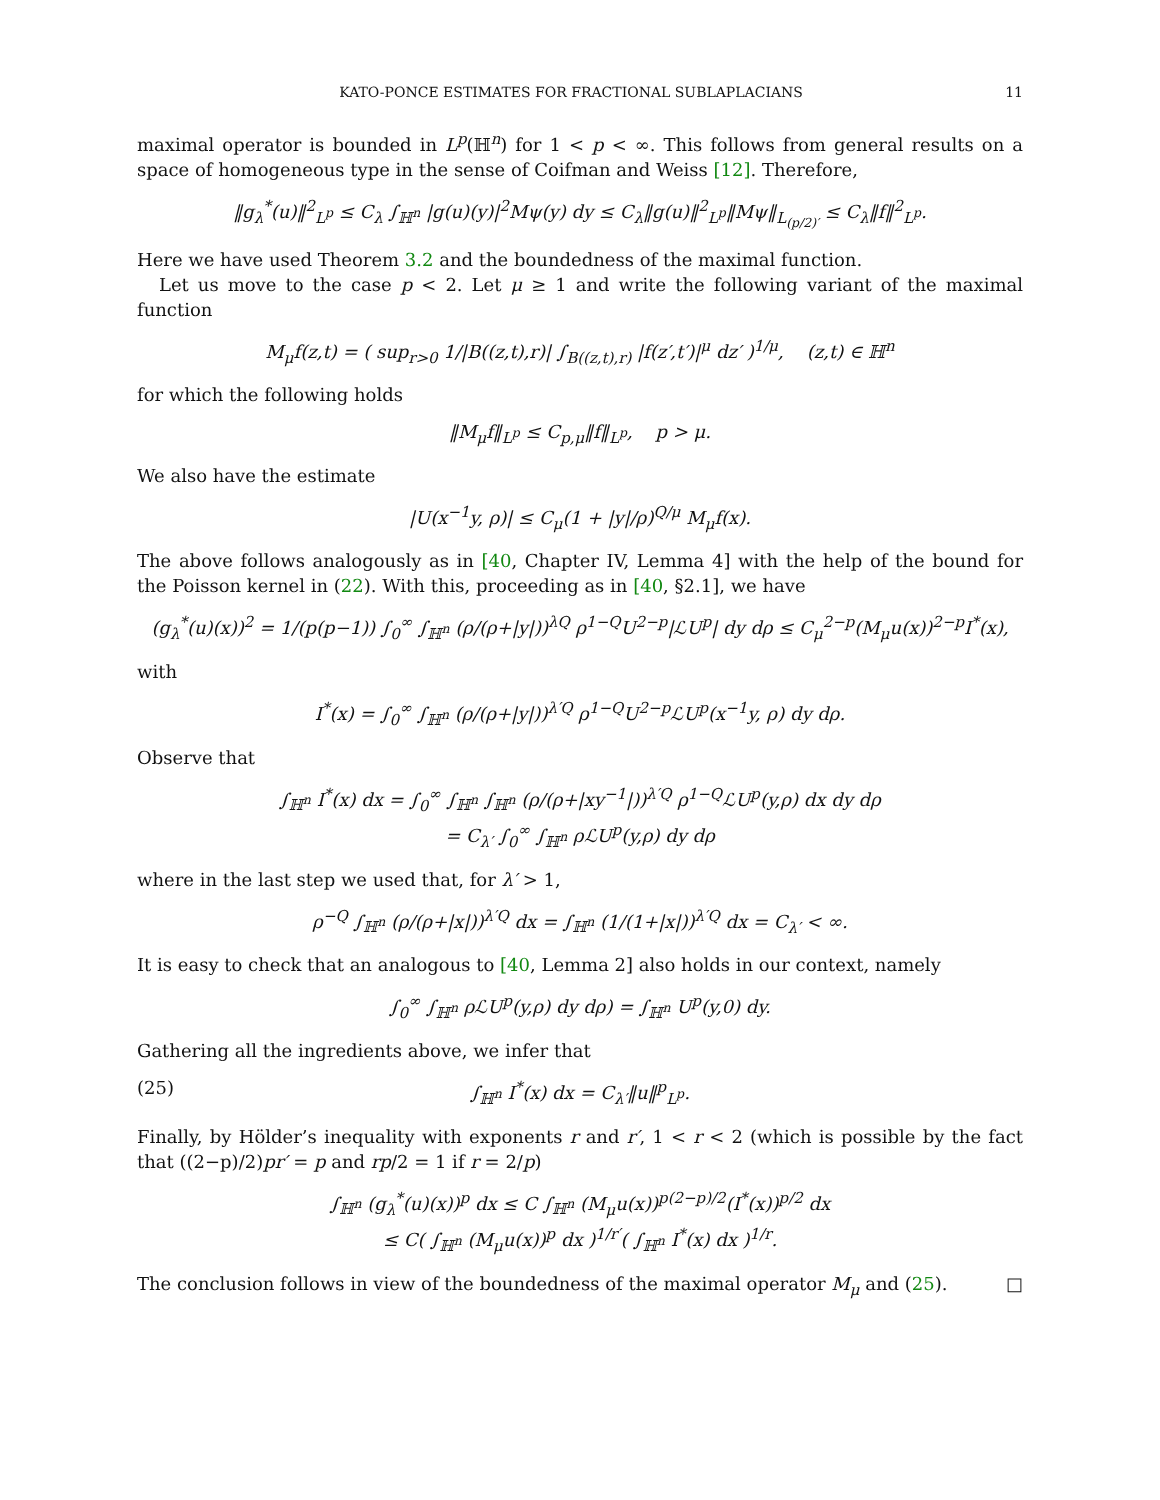KATO-PONCE ESTIMATES FOR FRACTIONAL SUBLAPLACIANS 11
maximal operator is bounded in L<sup>p</sup>(ℍ<sup>n</sup>) for 1 < p < ∞. This follows from general results on a space of homogeneous type in the sense of Coifman and Weiss [12]. Therefore,
‖g<sub>λ</sub><sup>*</sup>(u)‖<sup>2</sup><sub>L<sup>p</sup></sub> ≤ C<sub>λ</sub> ∫<sub>ℍ<sup>n</sup></sub> |g(u)(y)|<sup>2</sup>Mψ(y) dy ≤ C<sub>λ</sub>‖g(u)‖<sup>2</sup><sub>L<sup>p</sup></sub>‖Mψ‖<sub>L<sub>(p/2)′</sub></sub> ≤ C<sub>λ</sub>‖f‖<sup>2</sup><sub>L<sup>p</sup></sub>.
Here we have used Theorem 3.2 and the boundedness of the maximal function.
Let us move to the case p < 2. Let μ ≥ 1 and write the following variant of the maximal function
M<sub>μ</sub>f(z,t) = ( sup<sub>r>0</sub> 1/|B((z,t),r)| ∫<sub>B((z,t),r)</sub> |f(z′,t′)|<sup>μ</sup> dz′ )<sup>1/μ</sup>, (z,t) ∈ ℍ<sup>n</sup>
for which the following holds
‖M<sub>μ</sub>f‖<sub>L<sup>p</sup></sub> ≤ C<sub>p,μ</sub>‖f‖<sub>L<sup>p</sup></sub>, p > μ.
We also have the estimate
|U(x<sup>−1</sup>y, ρ)| ≤ C<sub>μ</sub>(1 + |y|/ρ)<sup>Q/μ</sup> M<sub>μ</sub>f(x).
The above follows analogously as in [40, Chapter IV, Lemma 4] with the help of the bound for the Poisson kernel in (22). With this, proceeding as in [40, §2.1], we have
(g<sub>λ</sub><sup>*</sup>(u)(x))<sup>2</sup> = 1/(p(p−1)) ∫<sub>0</sub><sup>∞</sup> ∫<sub>ℍ<sup>n</sup></sub> (ρ/(ρ+|y|))<sup>λQ</sup> ρ<sup>1−Q</sup>U<sup>2−p</sup>|ℒU<sup>p</sup>| dy dρ ≤ C<sub>μ</sub><sup>2−p</sup>(M<sub>μ</sub>u(x))<sup>2−p</sup>I<sup>*</sup>(x),
with
I<sup>*</sup>(x) = ∫<sub>0</sub><sup>∞</sup> ∫<sub>ℍ<sup>n</sup></sub> (ρ/(ρ+|y|))<sup>λ′Q</sup> ρ<sup>1−Q</sup>U<sup>2−p</sup>ℒU<sup>p</sup>(x<sup>−1</sup>y, ρ) dy dρ.
Observe that
∫<sub>ℍ<sup>n</sup></sub> I<sup>*</sup>(x) dx = ∫<sub>0</sub><sup>∞</sup> ∫<sub>ℍ<sup>n</sup></sub> ∫<sub>ℍ<sup>n</sup></sub> (ρ/(ρ+|xy<sup>−1</sup>|))<sup>λ′Q</sup> ρ<sup>1−Q</sup>ℒU<sup>p</sup>(y,ρ) dx dy dρ
= C<sub>λ′</sub> ∫<sub>0</sub><sup>∞</sup> ∫<sub>ℍ<sup>n</sup></sub> ρℒU<sup>p</sup>(y,ρ) dy dρ
where in the last step we used that, for λ′ > 1,
ρ<sup>−Q</sup> ∫<sub>ℍ<sup>n</sup></sub> (ρ/(ρ+|x|))<sup>λ′Q</sup> dx = ∫<sub>ℍ<sup>n</sup></sub> (1/(1+|x|))<sup>λ′Q</sup> dx = C<sub>λ′</sub> < ∞.
It is easy to check that an analogous to [40, Lemma 2] also holds in our context, namely
∫<sub>0</sub><sup>∞</sup> ∫<sub>ℍ<sup>n</sup></sub> ρℒU<sup>p</sup>(y,ρ) dy dρ) = ∫<sub>ℍ<sup>n</sup></sub> U<sup>p</sup>(y,0) dy.
Gathering all the ingredients above, we infer that
(25) ∫<sub>ℍ<sup>n</sup></sub> I<sup>*</sup>(x) dx = C<sub>λ′</sub>‖u‖<sup>p</sup><sub>L<sup>p</sup></sub>.
Finally, by Hölder’s inequality with exponents r and r′, 1 < r < 2 (which is possible by the fact that ((2−p)/2)pr′ = p and rp/2 = 1 if r = 2/p)
∫<sub>ℍ<sup>n</sup></sub> (g<sub>λ</sub><sup>*</sup>(u)(x))<sup>p</sup> dx ≤ C ∫<sub>ℍ<sup>n</sup></sub> (M<sub>μ</sub>u(x))<sup>p(2−p)/2</sup>(I<sup>*</sup>(x))<sup>p/2</sup> dx
≤ C( ∫<sub>ℍ<sup>n</sup></sub> (M<sub>μ</sub>u(x))<sup>p</sup> dx )<sup>1/r′</sup>( ∫<sub>ℍ<sup>n</sup></sub> I<sup>*</sup>(x) dx )<sup>1/r</sup>.
The conclusion follows in view of the boundedness of the maximal operator M<sub>μ</sub> and (25). □